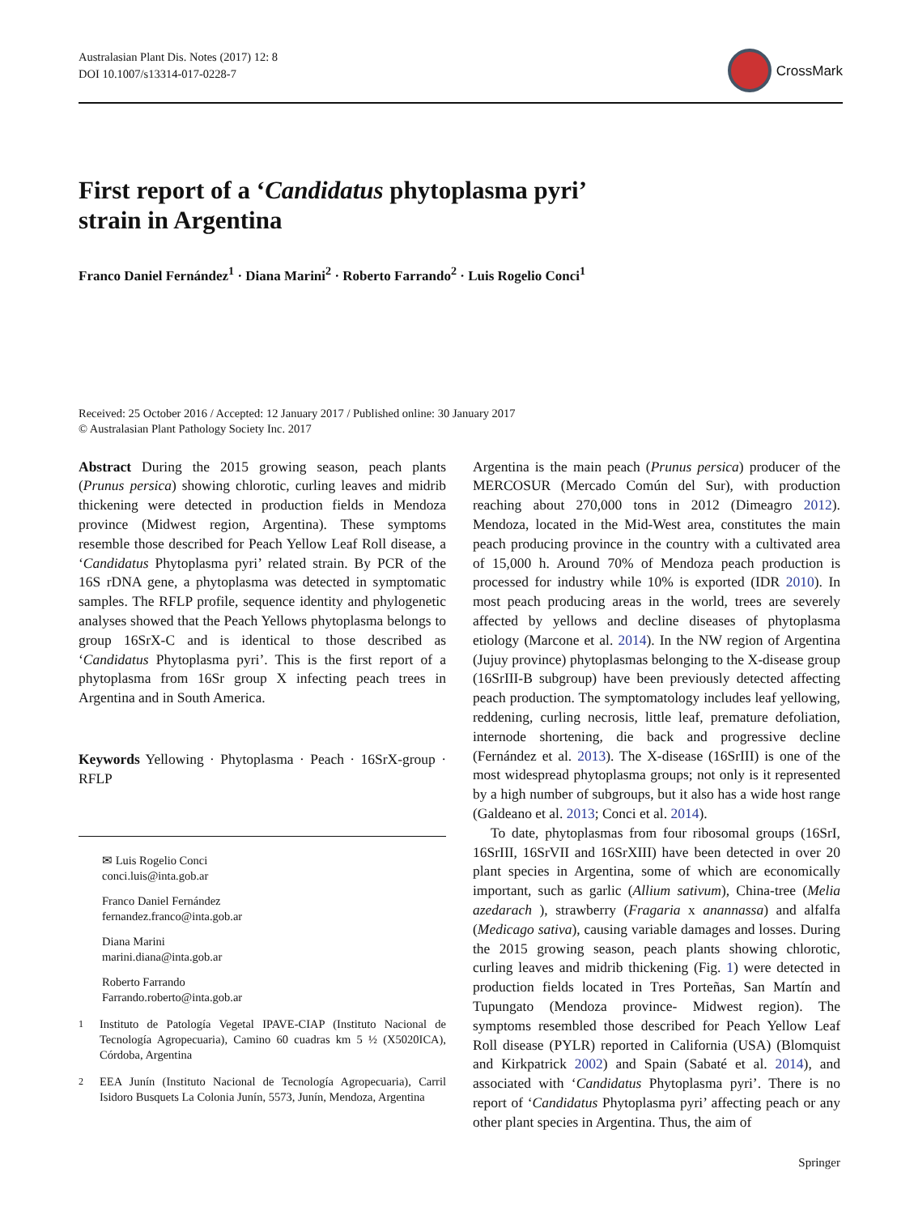Australasian Plant Dis. Notes (2017) 12: 8
DOI 10.1007/s13314-017-0228-7
CrossMark
First report of a ‘Candidatus phytoplasma pyri’
strain in Argentina
Franco Daniel Fernández<sup>1</sup> · Diana Marini<sup>2</sup> · Roberto Farrando<sup>2</sup> · Luis Rogelio Conci<sup>1</sup>
Received: 25 October 2016 / Accepted: 12 January 2017 / Published online: 30 January 2017
© Australasian Plant Pathology Society Inc. 2017
Abstract During the 2015 growing season, peach plants (Prunus persica) showing chlorotic, curling leaves and midrib thickening were detected in production fields in Mendoza province (Midwest region, Argentina). These symptoms resemble those described for Peach Yellow Leaf Roll disease, a ‘Candidatus Phytoplasma pyri’ related strain. By PCR of the 16S rDNA gene, a phytoplasma was detected in symptomatic samples. The RFLP profile, sequence identity and phylogenetic analyses showed that the Peach Yellows phytoplasma belongs to group 16SrX-C and is identical to those described as ‘Candidatus Phytoplasma pyri’. This is the first report of a phytoplasma from 16Sr group X infecting peach trees in Argentina and in South America.
Keywords Yellowing · Phytoplasma · Peach · 16SrX-group · RFLP
✉ Luis Rogelio Conci
conci.luis@inta.gob.ar
Franco Daniel Fernández
fernandez.franco@inta.gob.ar
Diana Marini
marini.diana@inta.gob.ar
Roberto Farrando
Farrando.roberto@inta.gob.ar
<sup>1</sup> Instituto de Patología Vegetal IPAVE-CIAP (Instituto Nacional de Tecnología Agropecuaria), Camino 60 cuadras km 5 ½ (X5020ICA), Córdoba, Argentina
<sup>2</sup> EEA Junín (Instituto Nacional de Tecnología Agropecuaria), Carril Isidoro Busquets La Colonia Junín, 5573, Junín, Mendoza, Argentina
Argentina is the main peach (Prunus persica) producer of the MERCOSUR (Mercado Común del Sur), with production reaching about 270,000 tons in 2012 (Dimeagro 2012). Mendoza, located in the Mid-West area, constitutes the main peach producing province in the country with a cultivated area of 15,000 h. Around 70% of Mendoza peach production is processed for industry while 10% is exported (IDR 2010). In most peach producing areas in the world, trees are severely affected by yellows and decline diseases of phytoplasma etiology (Marcone et al. 2014). In the NW region of Argentina (Jujuy province) phytoplasmas belonging to the X-disease group (16SrIII-B subgroup) have been previously detected affecting peach production. The symptomatology includes leaf yellowing, reddening, curling necrosis, little leaf, premature defoliation, internode shortening, die back and progressive decline (Fernández et al. 2013). The X-disease (16SrIII) is one of the most widespread phytoplasma groups; not only is it represented by a high number of subgroups, but it also has a wide host range (Galdeano et al. 2013; Conci et al. 2014).
To date, phytoplasmas from four ribosomal groups (16SrI, 16SrIII, 16SrVII and 16SrXIII) have been detected in over 20 plant species in Argentina, some of which are economically important, such as garlic (Allium sativum), China-tree (Melia azedarach ), strawberry (Fragaria x anannassa) and alfalfa (Medicago sativa), causing variable damages and losses. During the 2015 growing season, peach plants showing chlorotic, curling leaves and midrib thickening (Fig. 1) were detected in production fields located in Tres Porteñas, San Martín and Tupungato (Mendoza province- Midwest region). The symptoms resembled those described for Peach Yellow Leaf Roll disease (PYLR) reported in California (USA) (Blomquist and Kirkpatrick 2002) and Spain (Sabaté et al. 2014), and associated with ‘Candidatus Phytoplasma pyri’. There is no report of ‘Candidatus Phytoplasma pyri’ affecting peach or any other plant species in Argentina. Thus, the aim of
Springer